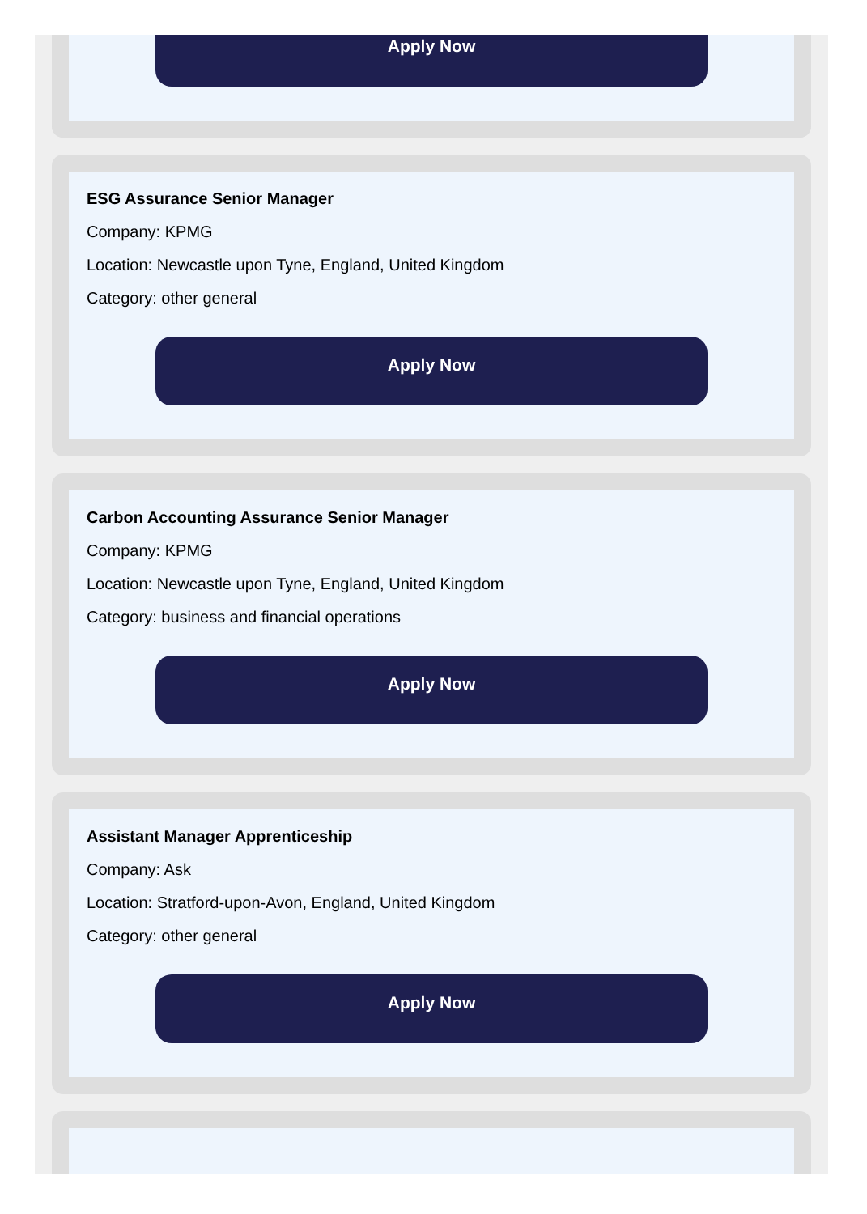Apply Now
ESG Assurance Senior Manager
Company: KPMG
Location: Newcastle upon Tyne, England, United Kingdom
Category: other general
Apply Now
Carbon Accounting Assurance Senior Manager
Company: KPMG
Location: Newcastle upon Tyne, England, United Kingdom
Category: business and financial operations
Apply Now
Assistant Manager Apprenticeship
Company: Ask
Location: Stratford-upon-Avon, England, United Kingdom
Category: other general
Apply Now